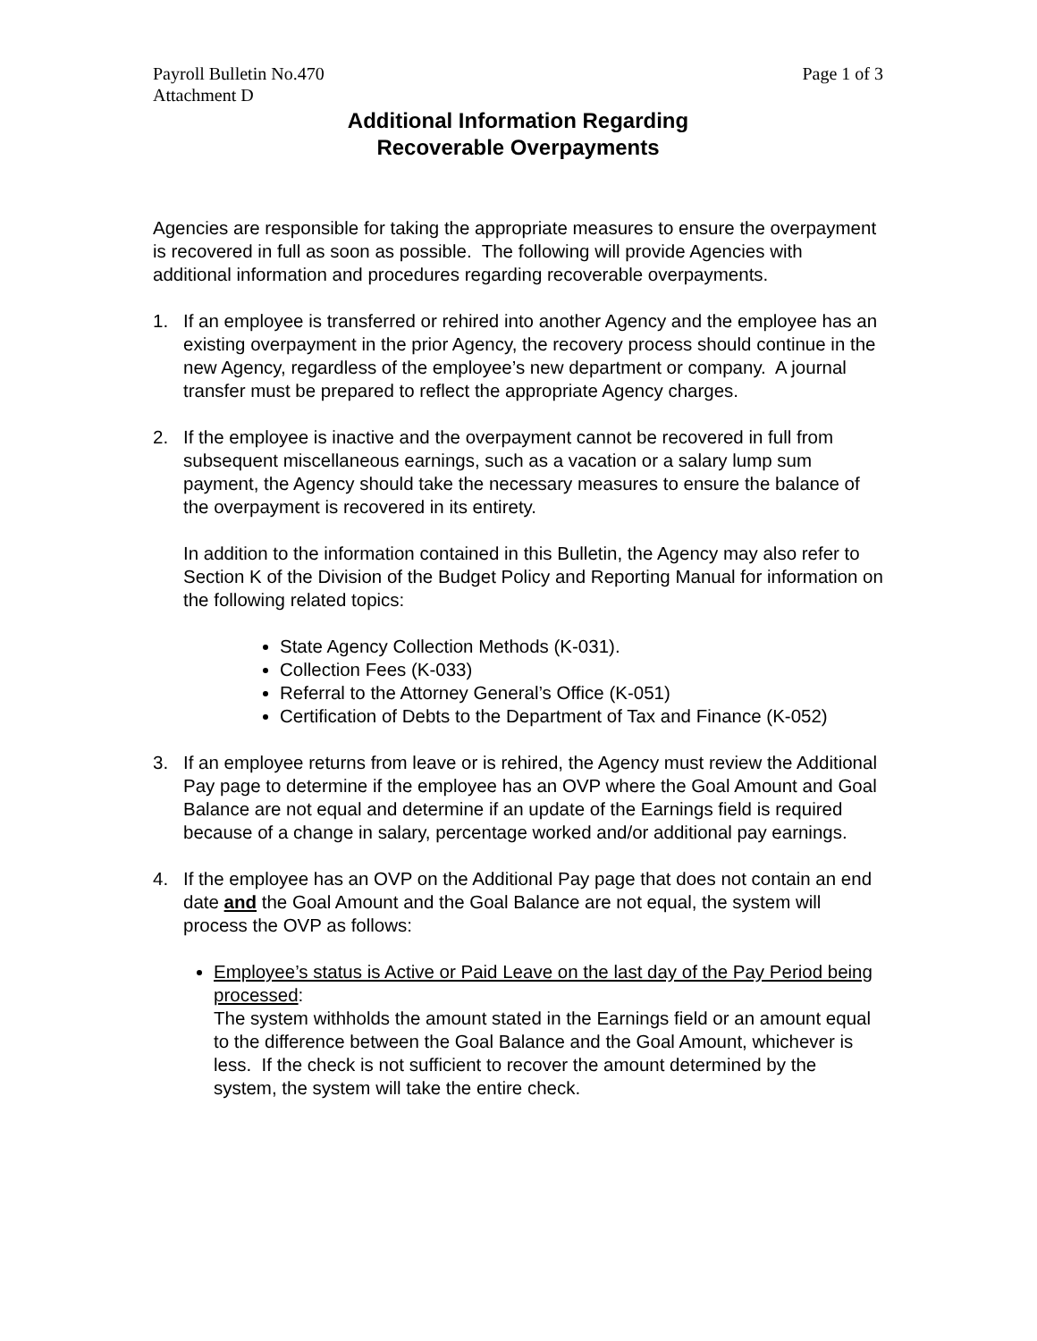Payroll Bulletin No.470 Page 1 of 3
Attachment D
Additional Information Regarding
Recoverable Overpayments
Agencies are responsible for taking the appropriate measures to ensure the overpayment is recovered in full as soon as possible. The following will provide Agencies with additional information and procedures regarding recoverable overpayments.
1. If an employee is transferred or rehired into another Agency and the employee has an existing overpayment in the prior Agency, the recovery process should continue in the new Agency, regardless of the employee’s new department or company. A journal transfer must be prepared to reflect the appropriate Agency charges.
2. If the employee is inactive and the overpayment cannot be recovered in full from subsequent miscellaneous earnings, such as a vacation or a salary lump sum payment, the Agency should take the necessary measures to ensure the balance of the overpayment is recovered in its entirety.
In addition to the information contained in this Bulletin, the Agency may also refer to Section K of the Division of the Budget Policy and Reporting Manual for information on the following related topics:
State Agency Collection Methods (K-031).
Collection Fees (K-033)
Referral to the Attorney General’s Office (K-051)
Certification of Debts to the Department of Tax and Finance (K-052)
3. If an employee returns from leave or is rehired, the Agency must review the Additional Pay page to determine if the employee has an OVP where the Goal Amount and Goal Balance are not equal and determine if an update of the Earnings field is required because of a change in salary, percentage worked and/or additional pay earnings.
4. If the employee has an OVP on the Additional Pay page that does not contain an end date and the Goal Amount and the Goal Balance are not equal, the system will process the OVP as follows:
Employee’s status is Active or Paid Leave on the last day of the Pay Period being processed:
The system withholds the amount stated in the Earnings field or an amount equal to the difference between the Goal Balance and the Goal Amount, whichever is less. If the check is not sufficient to recover the amount determined by the system, the system will take the entire check.